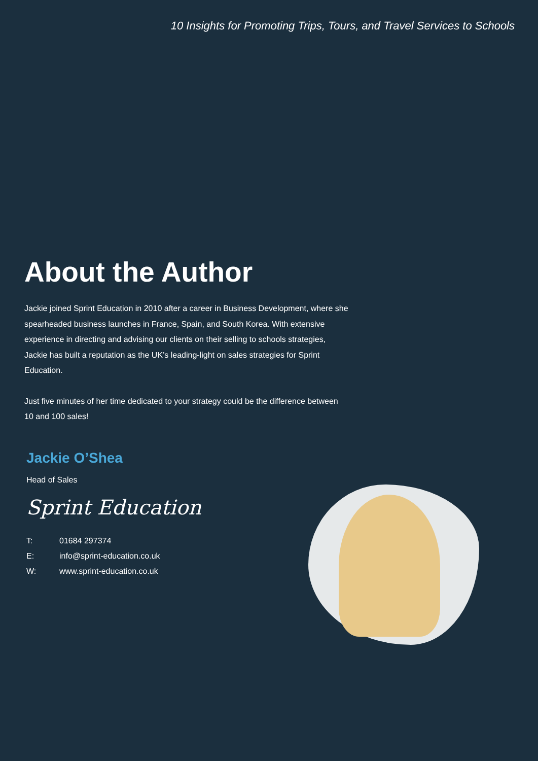10 Insights for Promoting Trips, Tours, and Travel Services to Schools
About the Author
Jackie joined Sprint Education in 2010 after a career in Business Development, where she spearheaded business launches in France, Spain, and South Korea. With extensive experience in directing and advising our clients on their selling to schools strategies, Jackie has built a reputation as the UK’s leading-light on sales strategies for Sprint Education.
Just five minutes of her time dedicated to your strategy could be the difference between 10 and 100 sales!
Jackie O’Shea
Head of Sales
Sprint Education
T: 01684 297374
E: info@sprint-education.co.uk
W: www.sprint-education.co.uk